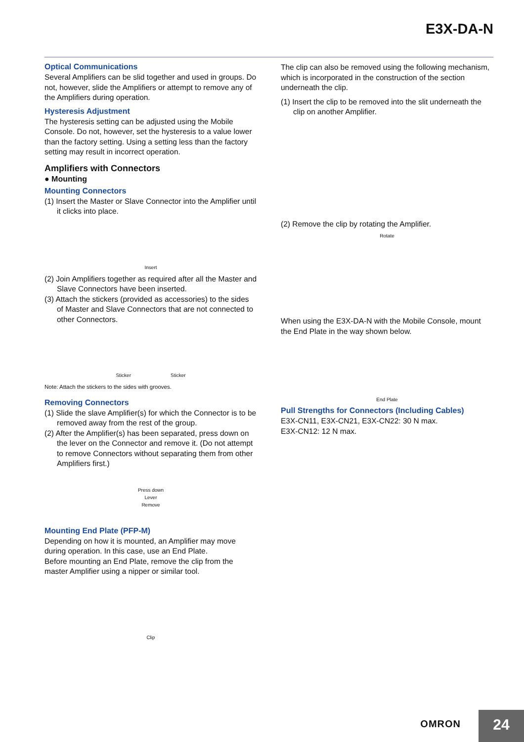E3X-DA-N
Optical Communications
Several Amplifiers can be slid together and used in groups. Do not, however, slide the Amplifiers or attempt to remove any of the Amplifiers during operation.
Hysteresis Adjustment
The hysteresis setting can be adjusted using the Mobile Console. Do not, however, set the hysteresis to a value lower than the factory setting. Using a setting less than the factory setting may result in incorrect operation.
Amplifiers with Connectors
● Mounting
Mounting Connectors
(1) Insert the Master or Slave Connector into the Amplifier until it clicks into place.
Insert
(2) Join Amplifiers together as required after all the Master and Slave Connectors have been inserted.
(3) Attach the stickers (provided as accessories) to the sides of Master and Slave Connectors that are not connected to other Connectors.
Sticker Sticker
Note: Attach the stickers to the sides with grooves.
Removing Connectors
(1) Slide the slave Amplifier(s) for which the Connector is to be removed away from the rest of the group.
(2) After the Amplifier(s) has been separated, press down on the lever on the Connector and remove it. (Do not attempt to remove Connectors without separating them from other Amplifiers first.)
Press down
Lever
Remove
Mounting End Plate (PFP-M)
Depending on how it is mounted, an Amplifier may move during operation. In this case, use an End Plate.
Before mounting an End Plate, remove the clip from the master Amplifier using a nipper or similar tool.
Clip
The clip can also be removed using the following mechanism, which is incorporated in the construction of the section underneath the clip.
(1) Insert the clip to be removed into the slit underneath the clip on another Amplifier.
(2) Remove the clip by rotating the Amplifier.
Rotate
When using the E3X-DA-N with the Mobile Console, mount the End Plate in the way shown below.
End Plate
Pull Strengths for Connectors (Including Cables)
E3X-CN11, E3X-CN21, E3X-CN22: 30 N max.
E3X-CN12: 12 N max.
OMRON 24